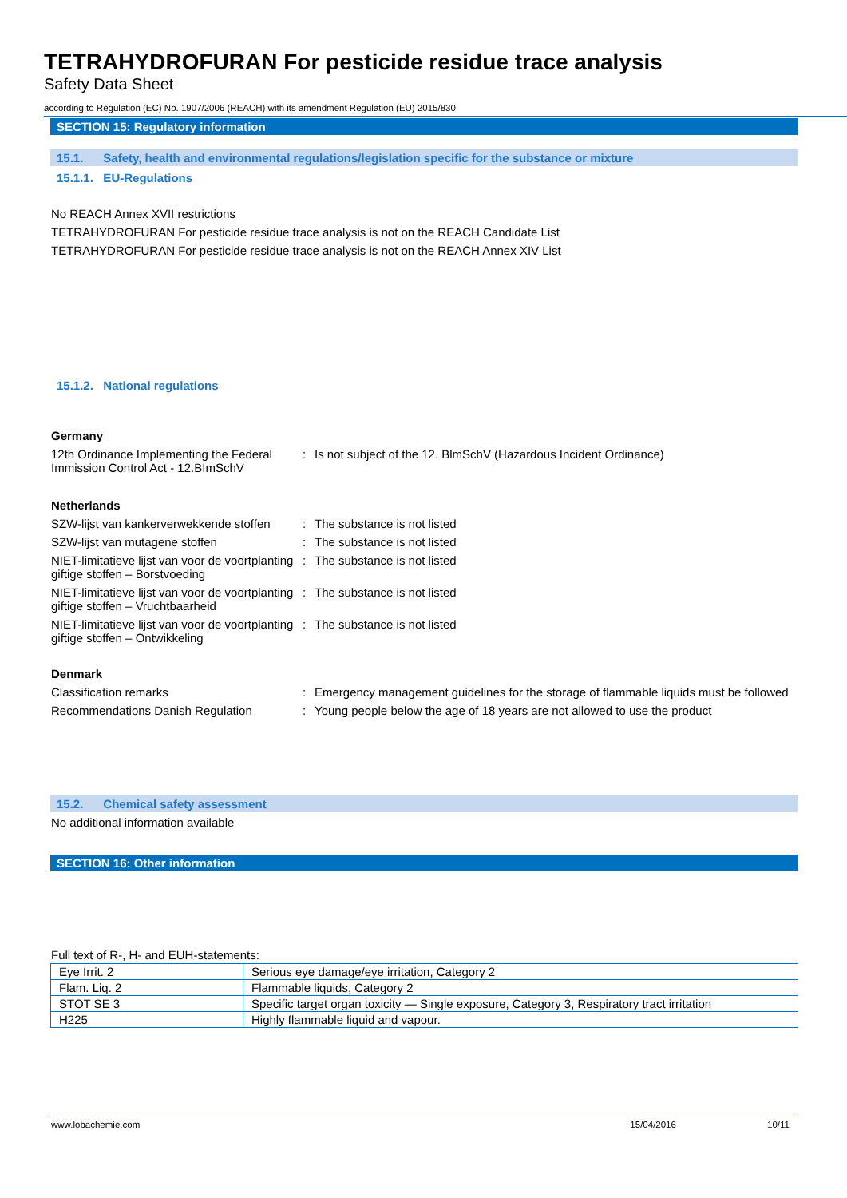TETRAHYDROFURAN For pesticide residue trace analysis
Safety Data Sheet
according to Regulation (EC) No. 1907/2006 (REACH) with its amendment Regulation (EU) 2015/830
SECTION 15: Regulatory information
15.1. Safety, health and environmental regulations/legislation specific for the substance or mixture
15.1.1. EU-Regulations
No REACH Annex XVII restrictions
TETRAHYDROFURAN For pesticide residue trace analysis is not on the REACH Candidate List
TETRAHYDROFURAN For pesticide residue trace analysis is not on the REACH Annex XIV List
15.1.2. National regulations
Germany
12th Ordinance Implementing the Federal Immission Control Act - 12.BImSchV
:
Is not subject of the 12. BlmSchV (Hazardous Incident Ordinance)
Netherlands
SZW-lijst van kankerverwekkende stoffen
:
The substance is not listed
SZW-lijst van mutagene stoffen
:
The substance is not listed
NIET-limitatieve lijst van voor de voortplanting giftige stoffen – Borstvoeding
:
The substance is not listed
NIET-limitatieve lijst van voor de voortplanting giftige stoffen – Vruchtbaarheid
:
The substance is not listed
NIET-limitatieve lijst van voor de voortplanting giftige stoffen – Ontwikkeling
:
The substance is not listed
Denmark
Classification remarks
:
Emergency management guidelines for the storage of flammable liquids must be followed
Recommendations Danish Regulation
:
Young people below the age of 18 years are not allowed to use the product
15.2. Chemical safety assessment
No additional information available
SECTION 16: Other information
Full text of R-, H- and EUH-statements:
| Eye Irrit. 2 | Serious eye damage/eye irritation, Category 2 |
| Flam. Liq. 2 | Flammable liquids, Category 2 |
| STOT SE 3 | Specific target organ toxicity — Single exposure, Category 3, Respiratory tract irritation |
| H225 | Highly flammable liquid and vapour. |
www.lobachemie.com 15/04/2016 10/11